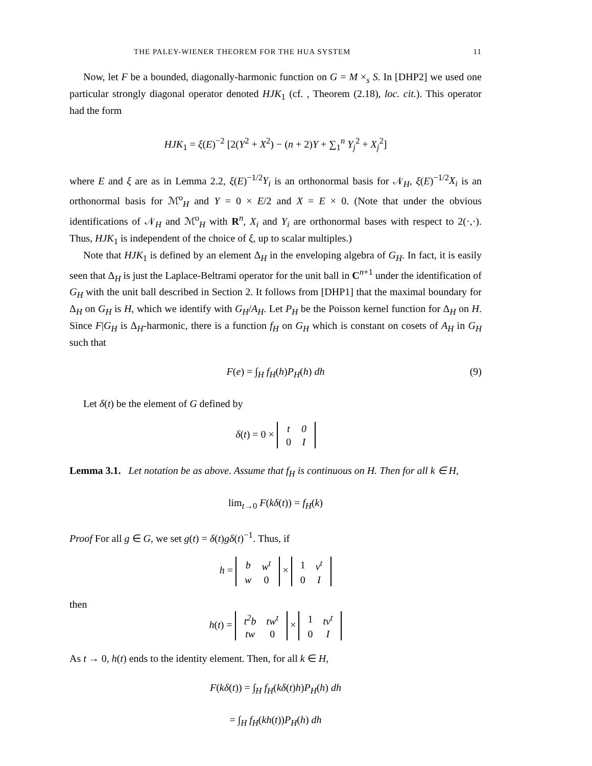THE PALEY-WIENER THEOREM FOR THE HUA SYSTEM 11
Now, let F be a bounded, diagonally-harmonic function on G = M ×<sub>s</sub> S. In [DHP2] we used one particular strongly diagonal operator denoted HJK<sub>1</sub> (cf. , Theorem (2.18), loc. cit.). This operator had the form
HJK<sub>1</sub> = ξ(E)<sup>−2</sup> [2(Y<sup>2</sup> + X<sup>2</sup>) − (n + 2)Y + ∑<sub>1</sub><sup>n</sup> Y<sub>j</sub><sup>2</sup> + X<sub>j</sub><sup>2</sup>]
where E and ξ are as in Lemma 2.2, ξ(E)<sup>−1/2</sup>Y<sub>i</sub> is an orthonormal basis for 𝒩<sub>H</sub>, ξ(E)<sup>−1/2</sup>X<sub>i</sub> is an orthonormal basis for ℳ<sup>o</sup><sub>H</sub> and Y = 0 × E/2 and X = E × 0. (Note that under the obvious identifications of 𝒩<sub>H</sub> and ℳ<sup>o</sup><sub>H</sub> with R<sup>n</sup>, X<sub>i</sub> and Y<sub>i</sub> are orthonormal bases with respect to 2(·,·). Thus, HJK<sub>1</sub> is independent of the choice of ξ, up to scalar multiples.)
Note that HJK<sub>1</sub> is defined by an element Δ<sub>H</sub> in the enveloping algebra of G<sub>H</sub>. In fact, it is easily seen that Δ<sub>H</sub> is just the Laplace-Beltrami operator for the unit ball in C<sup>n+1</sup> under the identification of G<sub>H</sub> with the unit ball described in Section 2. It follows from [DHP1] that the maximal boundary for Δ<sub>H</sub> on G<sub>H</sub> is H, which we identify with G<sub>H</sub>/A<sub>H</sub>. Let P<sub>H</sub> be the Poisson kernel function for Δ<sub>H</sub> on H. Since F|G<sub>H</sub> is Δ<sub>H</sub>-harmonic, there is a function f<sub>H</sub> on G<sub>H</sub> which is constant on cosets of A<sub>H</sub> in G<sub>H</sub> such that
F(e) = ∫<sub>H</sub> f<sub>H</sub>(h)P<sub>H</sub>(h) dh (9)
Let δ(t) be the element of G defined by
δ(t) = 0 ×
| t | 0 |
| 0 | I |
Lemma 3.1. Let notation be as above. Assume that f<sub>H</sub> is continuous on H. Then for all k ∈ H,
lim<sub>t→0</sub> F(kδ(t)) = f<sub>H</sub>(k)
Proof For all g ∈ G, we set g(t) = δ(t)gδ(t)<sup>−1</sup>. Thus, if
h =
| b | w<sup>t</sup> |
| w | 0 |
×
| 1 | v<sup>t</sup> |
| 0 | I |
then
h(t) =
| t<sup>2</sup>b | tw<sup>t</sup> |
| tw | 0 |
×
| 1 | tv<sup>t</sup> |
| 0 | I |
As t → 0, h(t) ends to the identity element. Then, for all k ∈ H,
F(kδ(t)) = ∫<sub>H</sub> f<sub>H</sub>(kδ(t)h)P<sub>H</sub>(h) dh
= ∫<sub>H</sub> f<sub>H</sub>(kh(t))P<sub>H</sub>(h) dh